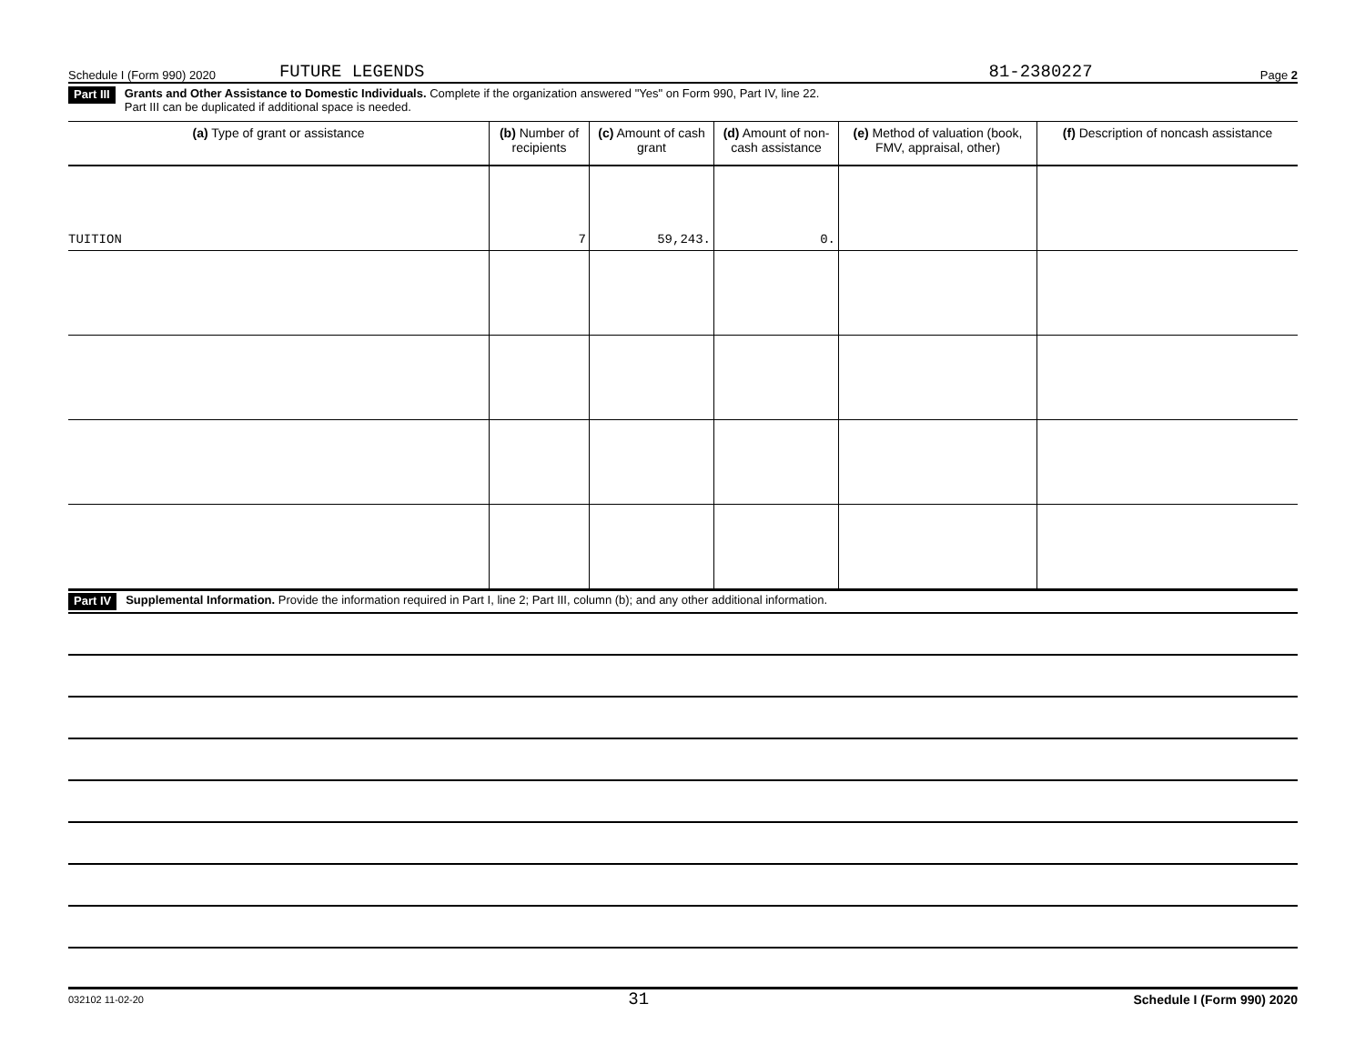Schedule I (Form 990) 2020 FUTURE LEGENDS 81-2380227 Page 2
Part III Grants and Other Assistance to Domestic Individuals. Complete if the organization answered "Yes" on Form 990, Part IV, line 22.
Part III can be duplicated if additional space is needed.
| (a) Type of grant or assistance | (b) Number of recipients | (c) Amount of cash grant | (d) Amount of non-cash assistance | (e) Method of valuation (book, FMV, appraisal, other) | (f) Description of noncash assistance |
| --- | --- | --- | --- | --- | --- |
| TUITION | 7 | 59,243. | 0. | | |
Part IV Supplemental Information. Provide the information required in Part I, line 2; Part III, column (b); and any other additional information.
032102 11-02-20 31 Schedule I (Form 990) 2020